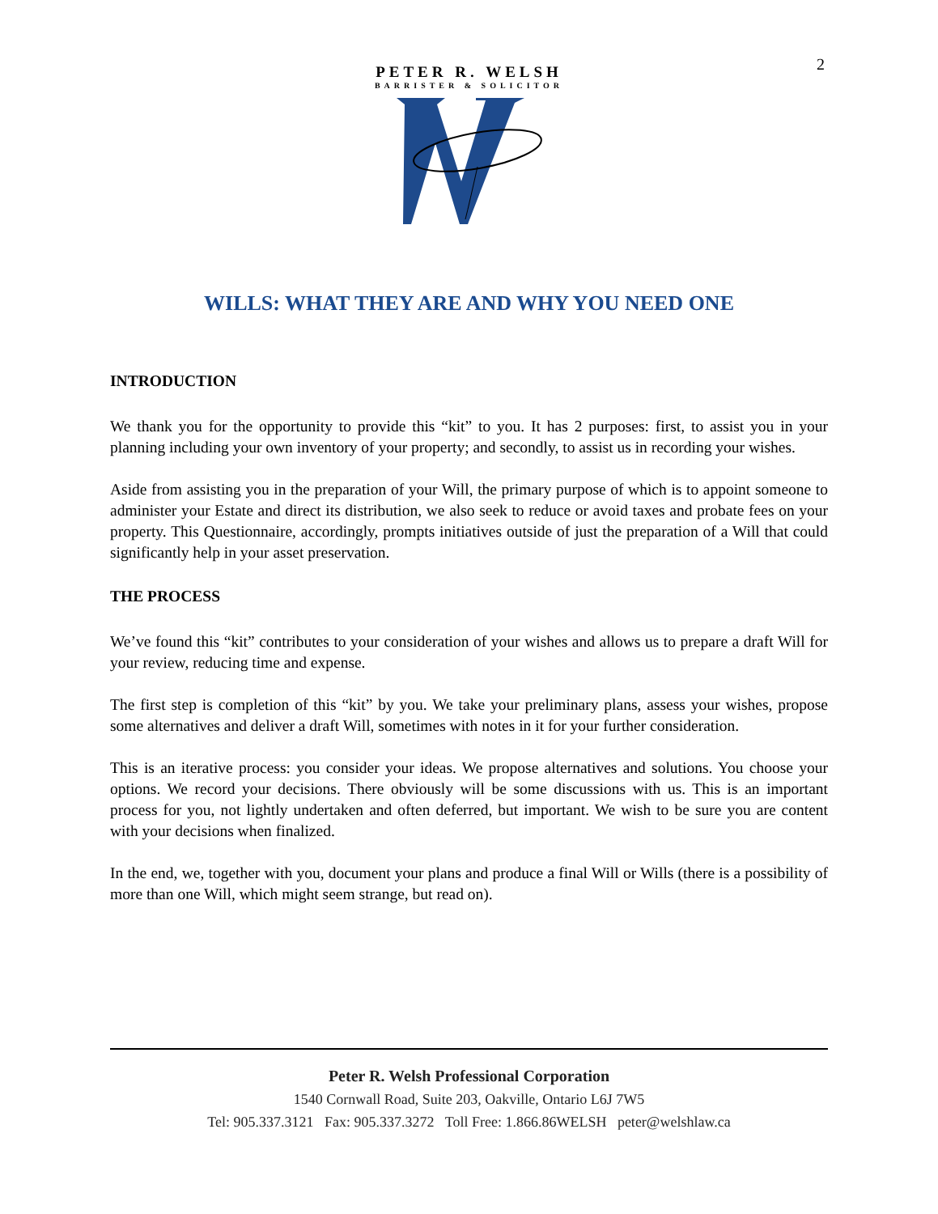2
PETER R. WELSH
BARRISTER & SOLICITOR
WILLS: WHAT THEY ARE AND WHY YOU NEED ONE
INTRODUCTION
We thank you for the opportunity to provide this “kit” to you. It has 2 purposes: first, to assist you in your planning including your own inventory of your property; and secondly, to assist us in recording your wishes.
Aside from assisting you in the preparation of your Will, the primary purpose of which is to appoint someone to administer your Estate and direct its distribution, we also seek to reduce or avoid taxes and probate fees on your property. This Questionnaire, accordingly, prompts initiatives outside of just the preparation of a Will that could significantly help in your asset preservation.
THE PROCESS
We’ve found this “kit” contributes to your consideration of your wishes and allows us to prepare a draft Will for your review, reducing time and expense.
The first step is completion of this “kit” by you. We take your preliminary plans, assess your wishes, propose some alternatives and deliver a draft Will, sometimes with notes in it for your further consideration.
This is an iterative process: you consider your ideas. We propose alternatives and solutions. You choose your options. We record your decisions. There obviously will be some discussions with us. This is an important process for you, not lightly undertaken and often deferred, but important. We wish to be sure you are content with your decisions when finalized.
In the end, we, together with you, document your plans and produce a final Will or Wills (there is a possibility of more than one Will, which might seem strange, but read on).
Peter R. Welsh Professional Corporation
1540 Cornwall Road, Suite 203, Oakville, Ontario L6J 7W5
Tel: 905.337.3121 Fax: 905.337.3272 Toll Free: 1.866.86WELSH peter@welshlaw.ca